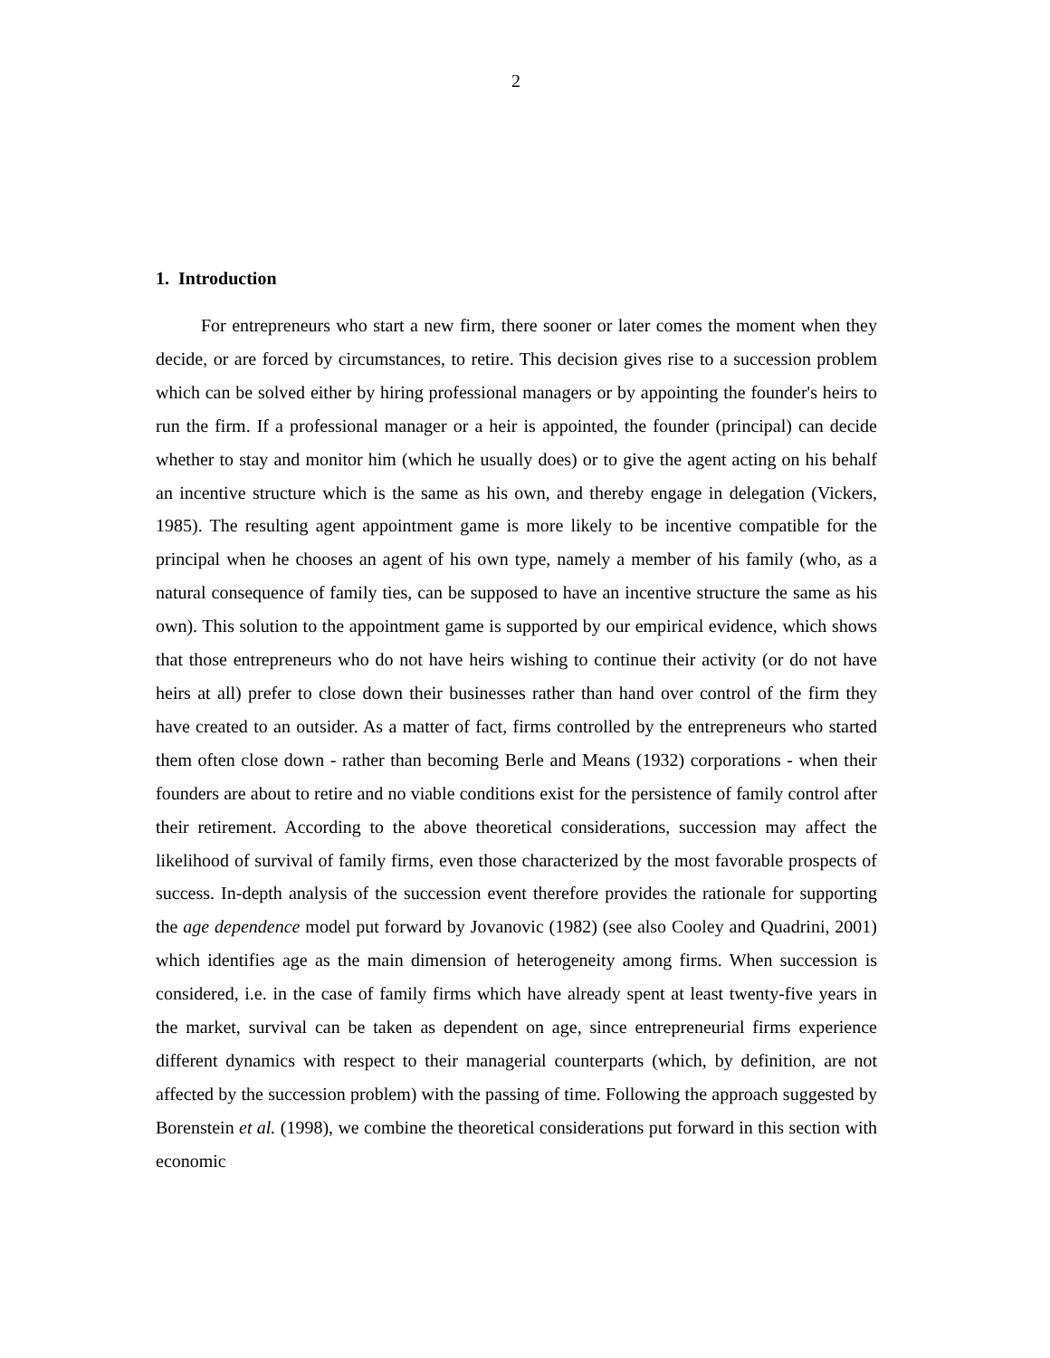2
1. Introduction
For entrepreneurs who start a new firm, there sooner or later comes the moment when they decide, or are forced by circumstances, to retire. This decision gives rise to a succession problem which can be solved either by hiring professional managers or by appointing the founder's heirs to run the firm. If a professional manager or a heir is appointed, the founder (principal) can decide whether to stay and monitor him (which he usually does) or to give the agent acting on his behalf an incentive structure which is the same as his own, and thereby engage in delegation (Vickers, 1985). The resulting agent appointment game is more likely to be incentive compatible for the principal when he chooses an agent of his own type, namely a member of his family (who, as a natural consequence of family ties, can be supposed to have an incentive structure the same as his own). This solution to the appointment game is supported by our empirical evidence, which shows that those entrepreneurs who do not have heirs wishing to continue their activity (or do not have heirs at all) prefer to close down their businesses rather than hand over control of the firm they have created to an outsider. As a matter of fact, firms controlled by the entrepreneurs who started them often close down - rather than becoming Berle and Means (1932) corporations - when their founders are about to retire and no viable conditions exist for the persistence of family control after their retirement. According to the above theoretical considerations, succession may affect the likelihood of survival of family firms, even those characterized by the most favorable prospects of success. In-depth analysis of the succession event therefore provides the rationale for supporting the age dependence model put forward by Jovanovic (1982) (see also Cooley and Quadrini, 2001) which identifies age as the main dimension of heterogeneity among firms. When succession is considered, i.e. in the case of family firms which have already spent at least twenty-five years in the market, survival can be taken as dependent on age, since entrepreneurial firms experience different dynamics with respect to their managerial counterparts (which, by definition, are not affected by the succession problem) with the passing of time. Following the approach suggested by Borenstein et al. (1998), we combine the theoretical considerations put forward in this section with economic